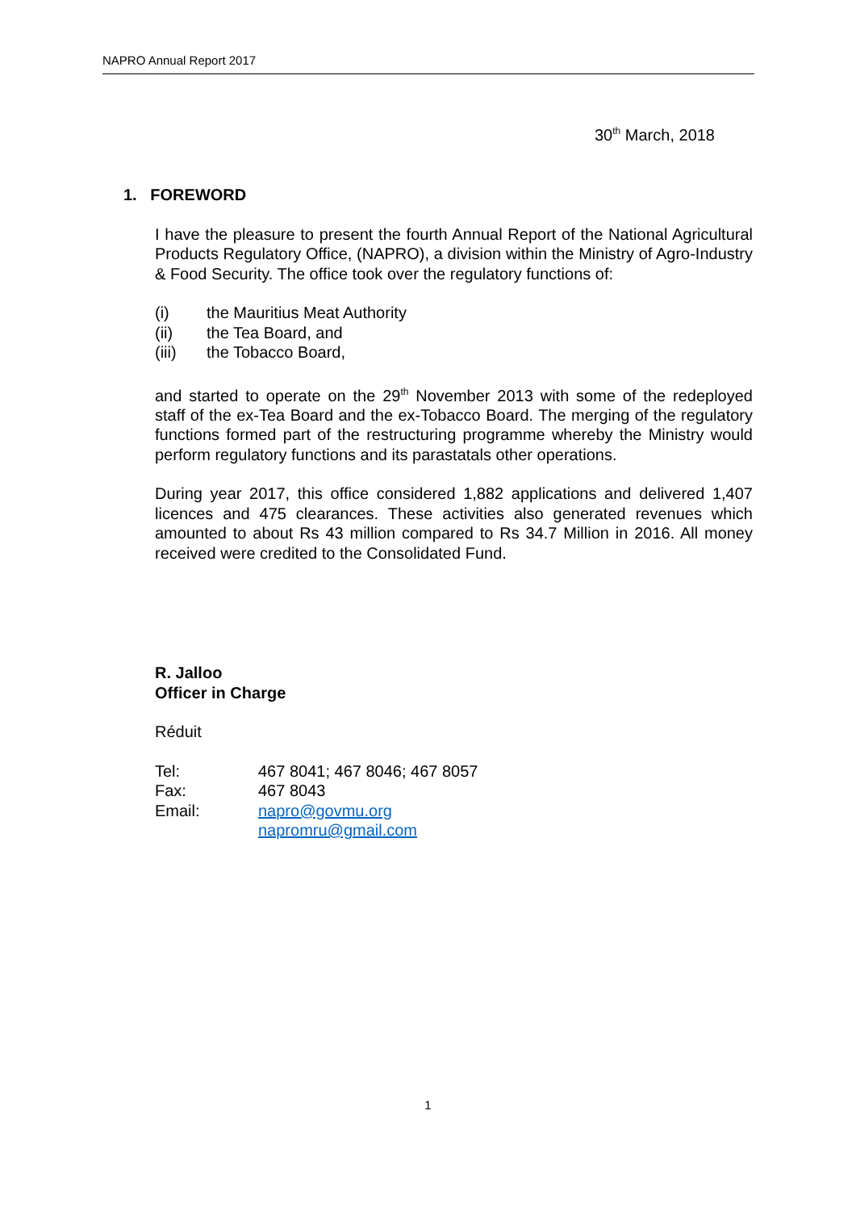NAPRO Annual Report 2017
30<sup>th</sup> March, 2018
1. FOREWORD
I have the pleasure to present the fourth Annual Report of the National Agricultural Products Regulatory Office, (NAPRO), a division within the Ministry of Agro-Industry & Food Security. The office took over the regulatory functions of:
(i) the Mauritius Meat Authority
(ii) the Tea Board, and
(iii) the Tobacco Board,
and started to operate on the 29<sup>th</sup> November 2013 with some of the redeployed staff of the ex-Tea Board and the ex-Tobacco Board. The merging of the regulatory functions formed part of the restructuring programme whereby the Ministry would perform regulatory functions and its parastatals other operations.
During year 2017, this office considered 1,882 applications and delivered 1,407 licences and 475 clearances. These activities also generated revenues which amounted to about Rs 43 million compared to Rs 34.7 Million in 2016. All money received were credited to the Consolidated Fund.
R. Jalloo
Officer in Charge
Réduit
| Tel: | 467 8041; 467 8046; 467 8057 |
| Fax: | 467 8043 |
| Email: | napro@govmu.org napromru@gmail.com |
1